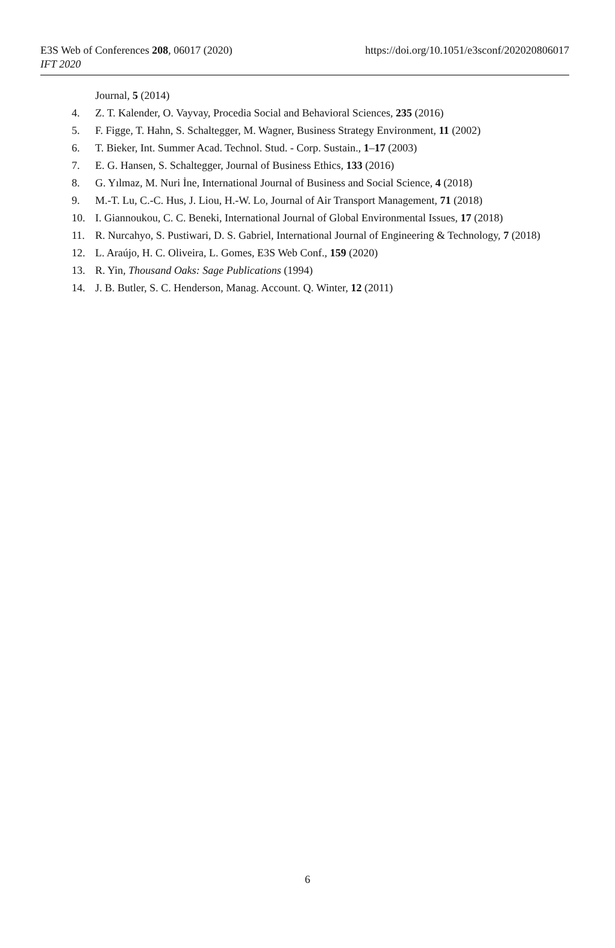E3S Web of Conferences 208, 06017 (2020)
IFT 2020
https://doi.org/10.1051/e3sconf/202020806017
Journal, 5 (2014)
4. Z. T. Kalender, O. Vayvay, Procedia Social and Behavioral Sciences, 235 (2016)
5. F. Figge, T. Hahn, S. Schaltegger, M. Wagner, Business Strategy Environment, 11 (2002)
6. T. Bieker, Int. Summer Acad. Technol. Stud. - Corp. Sustain., 1–17 (2003)
7. E. G. Hansen, S. Schaltegger, Journal of Business Ethics, 133 (2016)
8. G. Yılmaz, M. Nuri İne, International Journal of Business and Social Science, 4 (2018)
9. M.-T. Lu, C.-C. Hus, J. Liou, H.-W. Lo, Journal of Air Transport Management, 71 (2018)
10. I. Giannoukou, C. C. Beneki, International Journal of Global Environmental Issues, 17 (2018)
11. R. Nurcahyo, S. Pustiwari, D. S. Gabriel, International Journal of Engineering & Technology, 7 (2018)
12. L. Araújo, H. C. Oliveira, L. Gomes, E3S Web Conf., 159 (2020)
13. R. Yin, Thousand Oaks: Sage Publications (1994)
14. J. B. Butler, S. C. Henderson, Manag. Account. Q. Winter, 12 (2011)
6